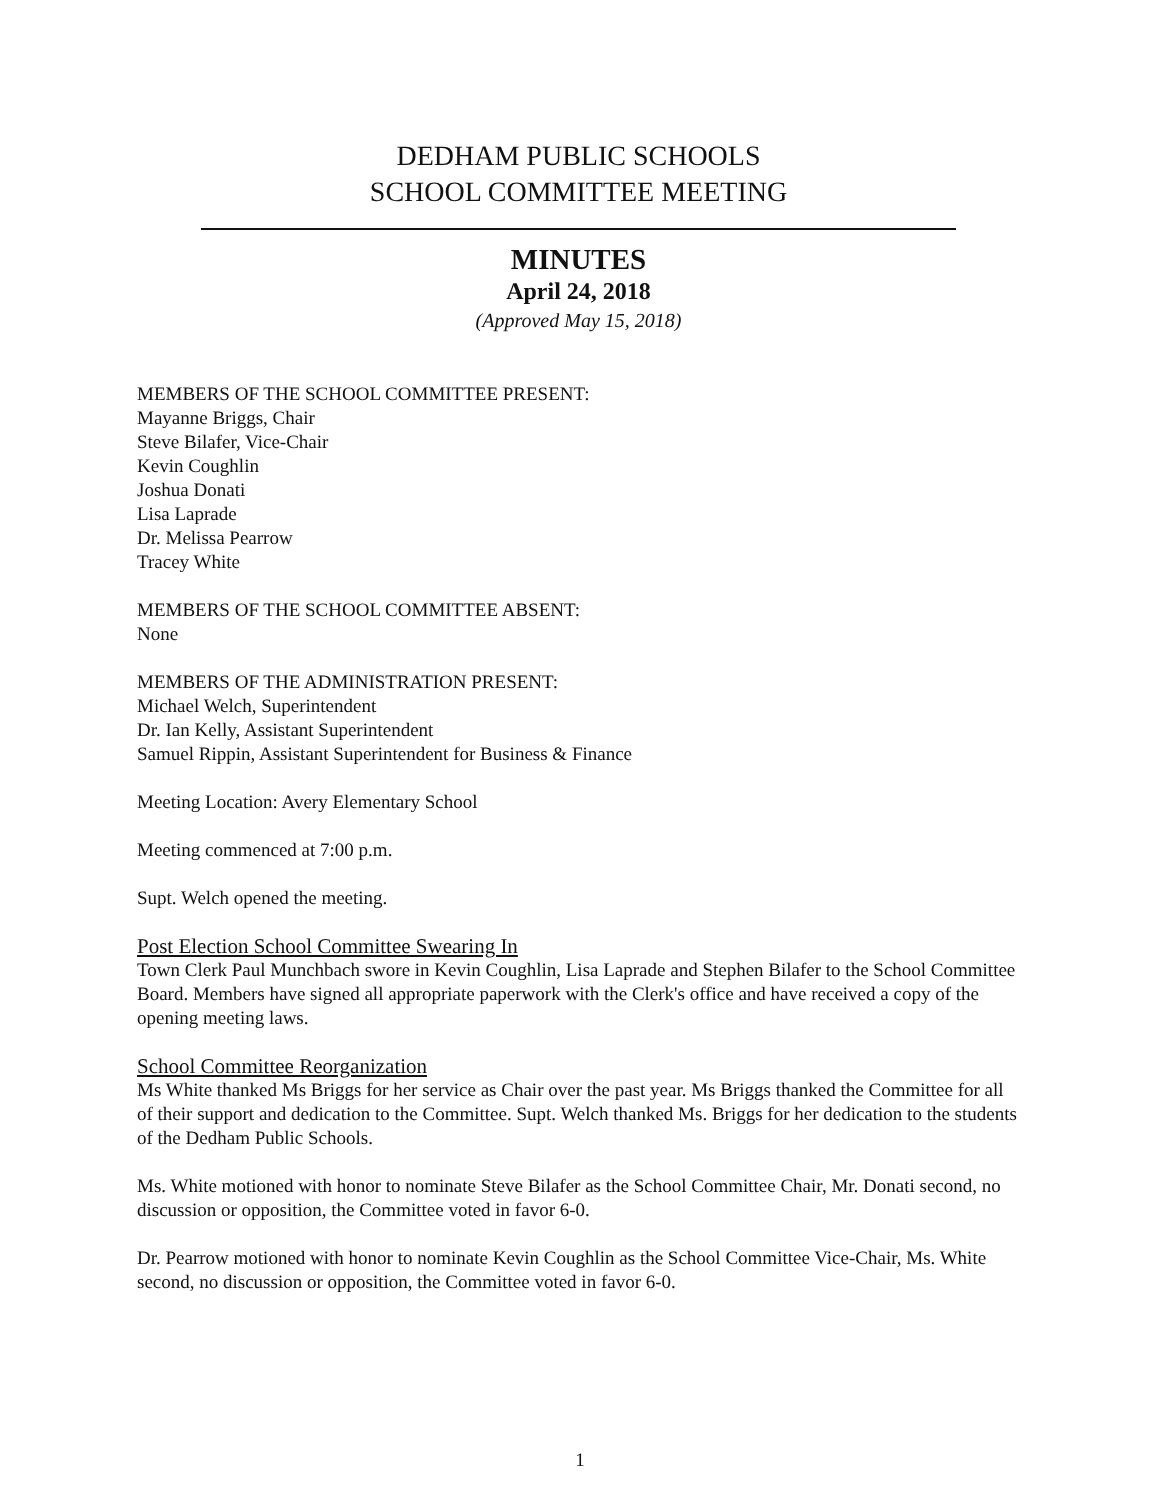DEDHAM PUBLIC SCHOOLS
SCHOOL COMMITTEE MEETING
MINUTES
April 24, 2018
(Approved May 15, 2018)
MEMBERS OF THE SCHOOL COMMITTEE PRESENT:
Mayanne Briggs, Chair
Steve Bilafer, Vice-Chair
Kevin Coughlin
Joshua Donati
Lisa Laprade
Dr. Melissa Pearrow
Tracey White
MEMBERS OF THE SCHOOL COMMITTEE ABSENT:
None
MEMBERS OF THE ADMINISTRATION PRESENT:
Michael Welch, Superintendent
Dr. Ian Kelly, Assistant Superintendent
Samuel Rippin, Assistant Superintendent for Business & Finance
Meeting Location: Avery Elementary School
Meeting commenced at 7:00 p.m.
Supt. Welch opened the meeting.
Post Election School Committee Swearing In
Town Clerk Paul Munchbach swore in Kevin Coughlin, Lisa Laprade and Stephen Bilafer to the School Committee Board. Members have signed all appropriate paperwork with the Clerk's office and have received a copy of the opening meeting laws.
School Committee Reorganization
Ms White thanked Ms Briggs for her service as Chair over the past year. Ms Briggs thanked the Committee for all of their support and dedication to the Committee. Supt. Welch thanked Ms. Briggs for her dedication to the students of the Dedham Public Schools.
Ms. White motioned with honor to nominate Steve Bilafer as the School Committee Chair, Mr. Donati second, no discussion or opposition, the Committee voted in favor 6-0.
Dr. Pearrow motioned with honor to nominate Kevin Coughlin as the School Committee Vice-Chair, Ms. White second, no discussion or opposition, the Committee voted in favor 6-0.
1